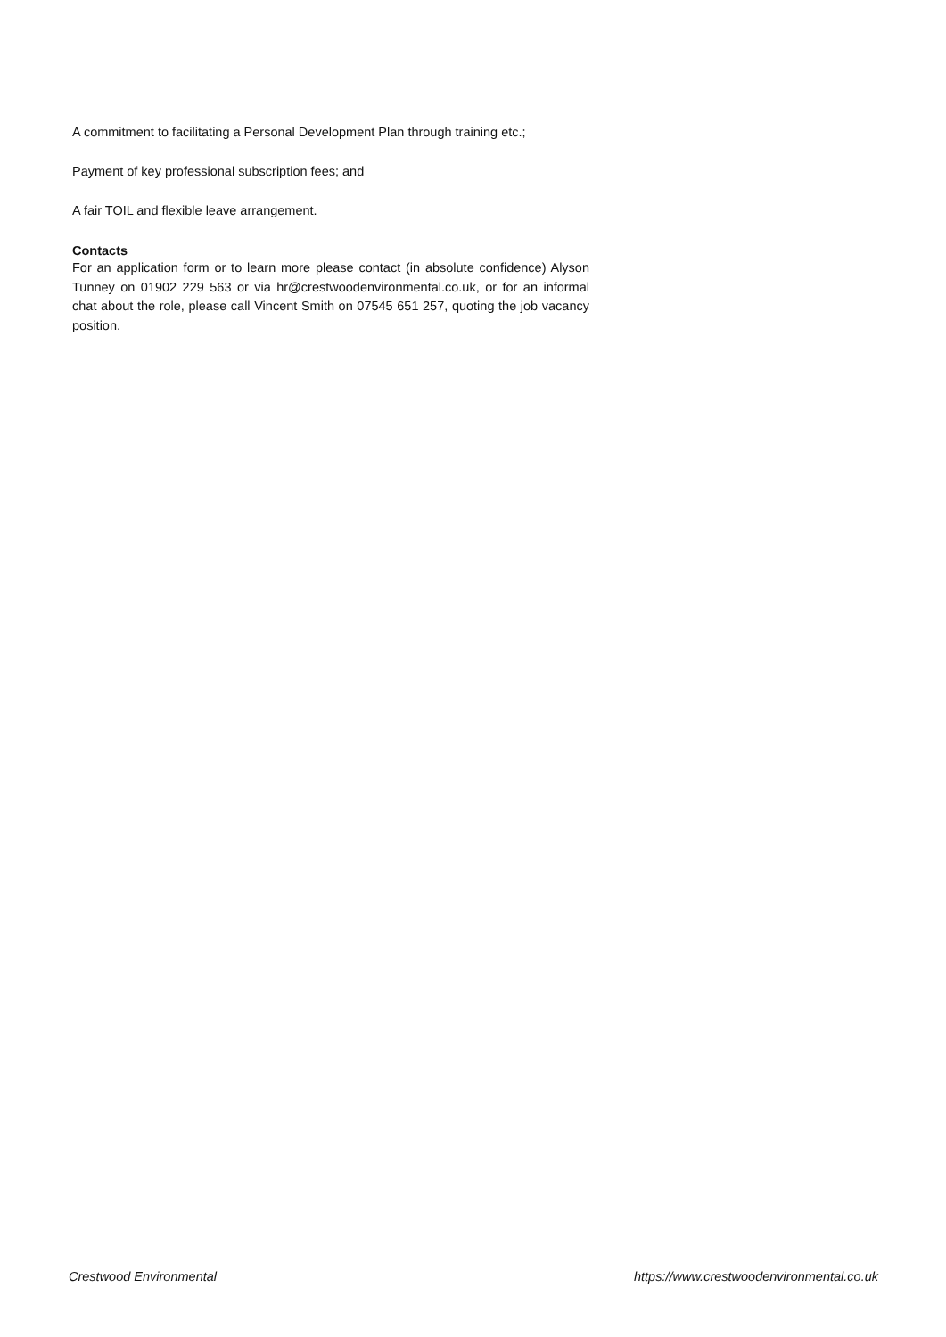A commitment to facilitating a Personal Development Plan through training etc.;
Payment of key professional subscription fees; and
A fair TOIL and flexible leave arrangement.
Contacts
For an application form or to learn more please contact (in absolute confidence) Alyson Tunney on 01902 229 563 or via hr@crestwoodenvironmental.co.uk, or for an informal chat about the role, please call Vincent Smith on 07545 651 257, quoting the job vacancy position.
Crestwood Environmental https://www.crestwoodenvironmental.co.uk